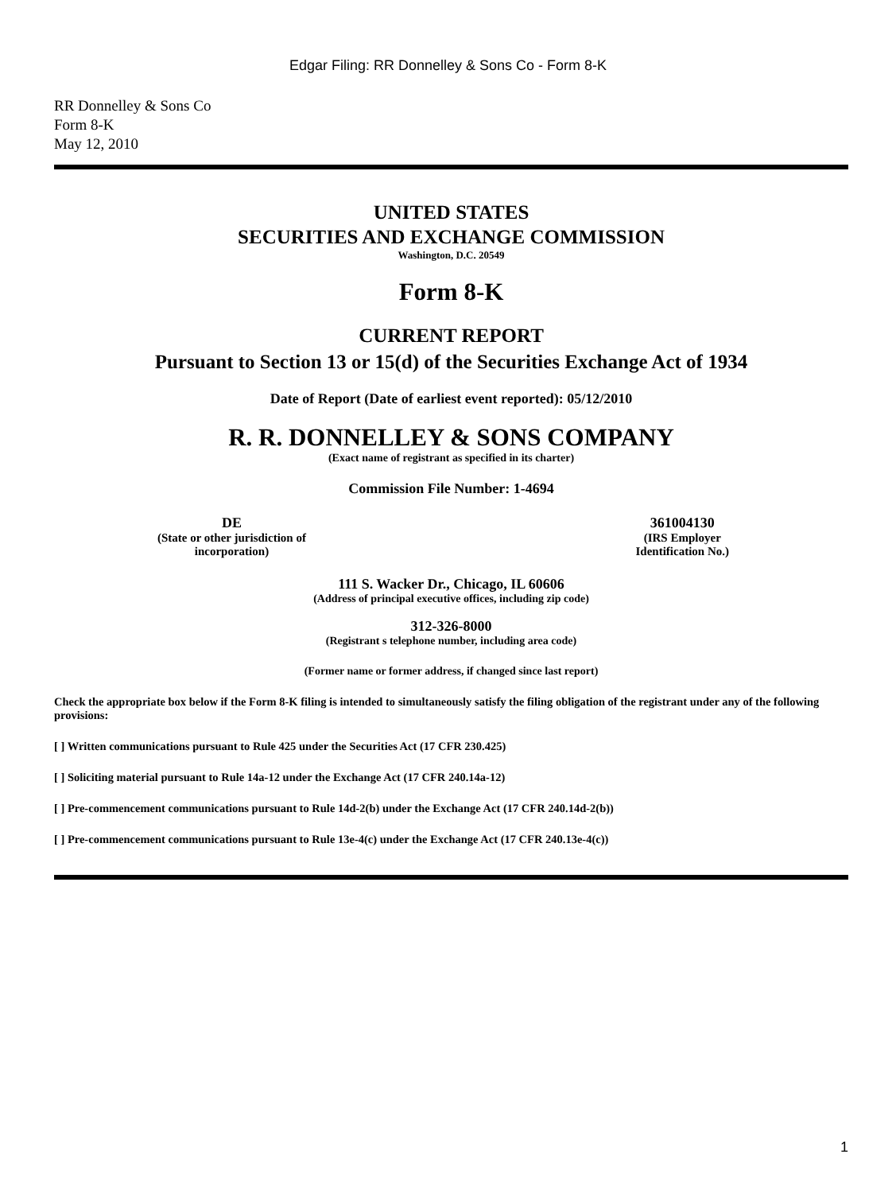Edgar Filing: RR Donnelley & Sons Co - Form 8-K
RR Donnelley & Sons Co
Form 8-K
May 12, 2010
UNITED STATES
SECURITIES AND EXCHANGE COMMISSION
Washington, D.C. 20549
Form 8-K
CURRENT REPORT
Pursuant to Section 13 or 15(d) of the Securities Exchange Act of 1934
Date of Report (Date of earliest event reported): 05/12/2010
R. R. DONNELLEY & SONS COMPANY
(Exact name of registrant as specified in its charter)
Commission File Number: 1-4694
DE
(State or other jurisdiction of
incorporation)
361004130
(IRS Employer
Identification No.)
111 S. Wacker Dr., Chicago, IL 60606
(Address of principal executive offices, including zip code)
312-326-8000
(Registrant s telephone number, including area code)
(Former name or former address, if changed since last report)
Check the appropriate box below if the Form 8-K filing is intended to simultaneously satisfy the filing obligation of the registrant under any of the following provisions:
[ ] Written communications pursuant to Rule 425 under the Securities Act (17 CFR 230.425)
[ ] Soliciting material pursuant to Rule 14a-12 under the Exchange Act (17 CFR 240.14a-12)
[ ] Pre-commencement communications pursuant to Rule 14d-2(b) under the Exchange Act (17 CFR 240.14d-2(b))
[ ] Pre-commencement communications pursuant to Rule 13e-4(c) under the Exchange Act (17 CFR 240.13e-4(c))
1